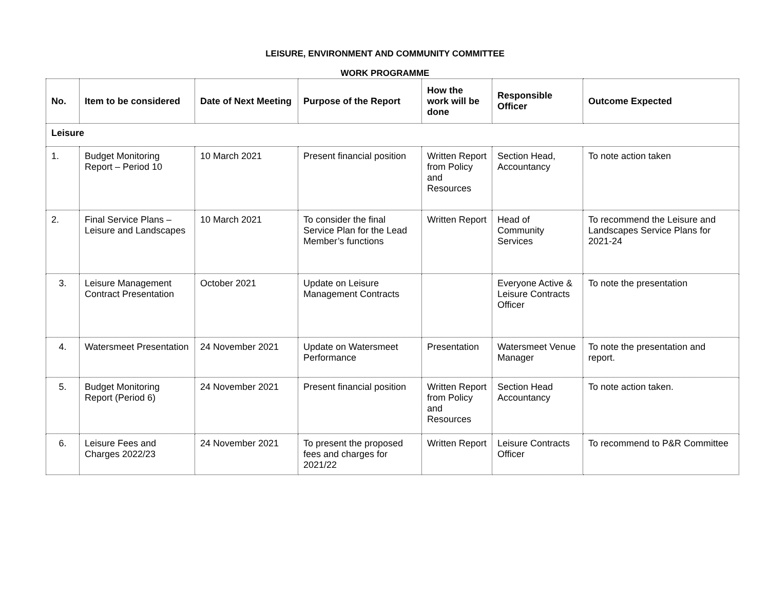LEISURE, ENVIRONMENT AND COMMUNITY COMMITTEE
WORK PROGRAMME
| No. | Item to be considered | Date of Next Meeting | Purpose of the Report | How the work will be done | Responsible Officer | Outcome Expected |
| --- | --- | --- | --- | --- | --- | --- |
| Leisure | | | | | | |
| 1. | Budget Monitoring Report – Period 10 | 10 March 2021 | Present financial position | Written Report from Policy and Resources | Section Head, Accountancy | To note action taken |
| 2. | Final Service Plans – Leisure and Landscapes | 10 March 2021 | To consider the final Service Plan for the Lead Member’s functions | Written Report | Head of Community Services | To recommend the Leisure and Landscapes Service Plans for 2021-24 |
| 3. | Leisure Management Contract Presentation | October 2021 | Update on Leisure Management Contracts | | Everyone Active & Leisure Contracts Officer | To note the presentation |
| 4. | Watersmeet Presentation | 24 November 2021 | Update on Watersmeet Performance | Presentation | Watersmeet Venue Manager | To note the presentation and report. |
| 5. | Budget Monitoring Report (Period 6) | 24 November 2021 | Present financial position | Written Report from Policy and Resources | Section Head Accountancy | To note action taken. |
| 6. | Leisure Fees and Charges 2022/23 | 24 November 2021 | To present the proposed fees and charges for 2021/22 | Written Report | Leisure Contracts Officer | To recommend to P&R Committee |